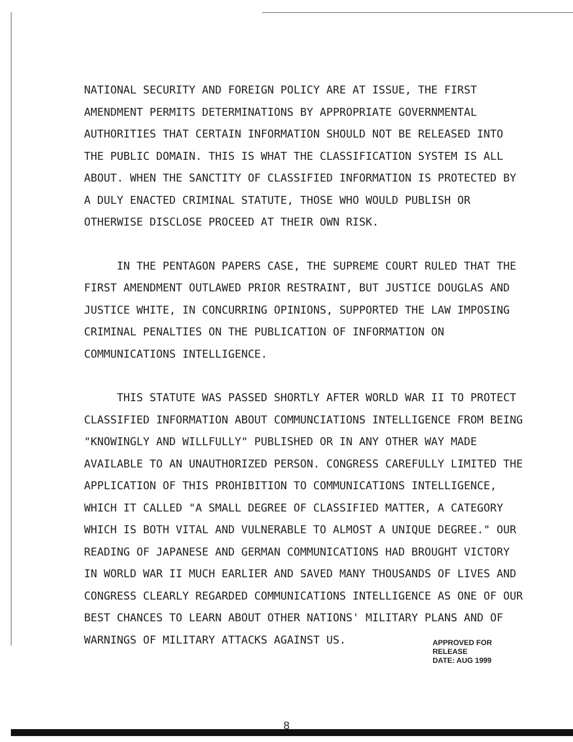NATIONAL SECURITY AND FOREIGN POLICY ARE AT ISSUE, THE FIRST AMENDMENT PERMITS DETERMINATIONS BY APPROPRIATE GOVERNMENTAL AUTHORITIES THAT CERTAIN INFORMATION SHOULD NOT BE RELEASED INTO THE PUBLIC DOMAIN. THIS IS WHAT THE CLASSIFICATION SYSTEM IS ALL ABOUT. WHEN THE SANCTITY OF CLASSIFIED INFORMATION IS PROTECTED BY A DULY ENACTED CRIMINAL STATUTE, THOSE WHO WOULD PUBLISH OR OTHERWISE DISCLOSE PROCEED AT THEIR OWN RISK.
IN THE PENTAGON PAPERS CASE, THE SUPREME COURT RULED THAT THE FIRST AMENDMENT OUTLAWED PRIOR RESTRAINT, BUT JUSTICE DOUGLAS AND JUSTICE WHITE, IN CONCURRING OPINIONS, SUPPORTED THE LAW IMPOSING CRIMINAL PENALTIES ON THE PUBLICATION OF INFORMATION ON COMMUNICATIONS INTELLIGENCE.
THIS STATUTE WAS PASSED SHORTLY AFTER WORLD WAR II TO PROTECT CLASSIFIED INFORMATION ABOUT COMMUNCIATIONS INTELLIGENCE FROM BEING "KNOWINGLY AND WILLFULLY" PUBLISHED OR IN ANY OTHER WAY MADE AVAILABLE TO AN UNAUTHORIZED PERSON. CONGRESS CAREFULLY LIMITED THE APPLICATION OF THIS PROHIBITION TO COMMUNICATIONS INTELLIGENCE, WHICH IT CALLED "A SMALL DEGREE OF CLASSIFIED MATTER, A CATEGORY WHICH IS BOTH VITAL AND VULNERABLE TO ALMOST A UNIQUE DEGREE." OUR READING OF JAPANESE AND GERMAN COMMUNICATIONS HAD BROUGHT VICTORY IN WORLD WAR II MUCH EARLIER AND SAVED MANY THOUSANDS OF LIVES AND CONGRESS CLEARLY REGARDED COMMUNICATIONS INTELLIGENCE AS ONE OF OUR BEST CHANCES TO LEARN ABOUT OTHER NATIONS' MILITARY PLANS AND OF WARNINGS OF MILITARY ATTACKS AGAINST US.
APPROVED FOR RELEASE
DATE: AUG 1999
8